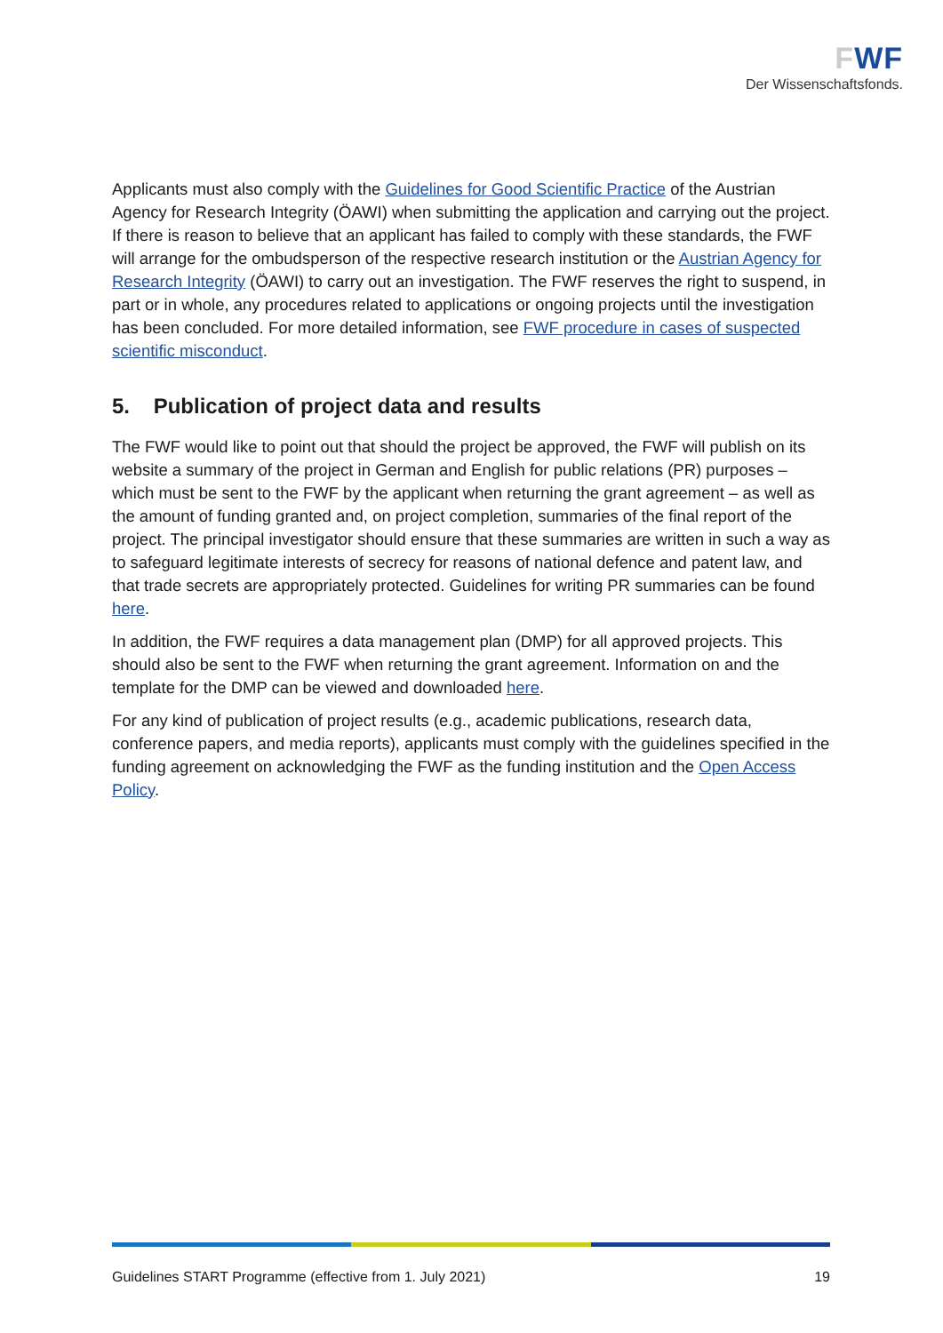FWF
Der Wissenschaftsfonds.
Applicants must also comply with the Guidelines for Good Scientific Practice of the Austrian Agency for Research Integrity (ÖAWI) when submitting the application and carrying out the project. If there is reason to believe that an applicant has failed to comply with these standards, the FWF will arrange for the ombudsperson of the respective research institution or the Austrian Agency for Research Integrity (ÖAWI) to carry out an investigation. The FWF reserves the right to suspend, in part or in whole, any procedures related to applications or ongoing projects until the investigation has been concluded. For more detailed information, see FWF procedure in cases of suspected scientific misconduct.
5. Publication of project data and results
The FWF would like to point out that should the project be approved, the FWF will publish on its website a summary of the project in German and English for public relations (PR) purposes – which must be sent to the FWF by the applicant when returning the grant agreement – as well as the amount of funding granted and, on project completion, summaries of the final report of the project. The principal investigator should ensure that these summaries are written in such a way as to safeguard legitimate interests of secrecy for reasons of national defence and patent law, and that trade secrets are appropriately protected. Guidelines for writing PR summaries can be found here.
In addition, the FWF requires a data management plan (DMP) for all approved projects. This should also be sent to the FWF when returning the grant agreement. Information on and the template for the DMP can be viewed and downloaded here.
For any kind of publication of project results (e.g., academic publications, research data, conference papers, and media reports), applicants must comply with the guidelines specified in the funding agreement on acknowledging the FWF as the funding institution and the Open Access Policy.
Guidelines START Programme (effective from 1. July 2021) 19